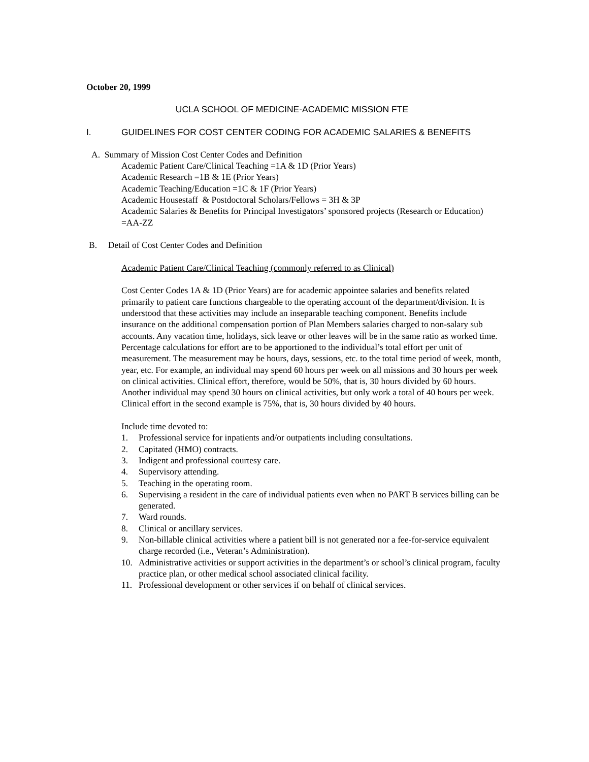October 20, 1999
UCLA SCHOOL OF MEDICINE-ACADEMIC MISSION FTE
I. GUIDELINES FOR COST CENTER CODING FOR ACADEMIC SALARIES & BENEFITS
A. Summary of Mission Cost Center Codes and Definition
Academic Patient Care/Clinical Teaching =1A & 1D (Prior Years)
Academic Research =1B & 1E (Prior Years)
Academic Teaching/Education =1C & 1F (Prior Years)
Academic Housestaff & Postdoctoral Scholars/Fellows = 3H & 3P
Academic Salaries & Benefits for Principal Investigators’ sponsored projects (Research or Education) =AA-ZZ
B. Detail of Cost Center Codes and Definition
Academic Patient Care/Clinical Teaching (commonly referred to as Clinical)
Cost Center Codes 1A & 1D (Prior Years) are for academic appointee salaries and benefits related primarily to patient care functions chargeable to the operating account of the department/division. It is understood that these activities may include an inseparable teaching component. Benefits include insurance on the additional compensation portion of Plan Members salaries charged to non-salary sub accounts. Any vacation time, holidays, sick leave or other leaves will be in the same ratio as worked time. Percentage calculations for effort are to be apportioned to the individual’s total effort per unit of measurement. The measurement may be hours, days, sessions, etc. to the total time period of week, month, year, etc. For example, an individual may spend 60 hours per week on all missions and 30 hours per week on clinical activities. Clinical effort, therefore, would be 50%, that is, 30 hours divided by 60 hours. Another individual may spend 30 hours on clinical activities, but only work a total of 40 hours per week. Clinical effort in the second example is 75%, that is, 30 hours divided by 40 hours.
Include time devoted to:
1. Professional service for inpatients and/or outpatients including consultations.
2. Capitated (HMO) contracts.
3. Indigent and professional courtesy care.
4. Supervisory attending.
5. Teaching in the operating room.
6. Supervising a resident in the care of individual patients even when no PART B services billing can be generated.
7. Ward rounds.
8. Clinical or ancillary services.
9. Non-billable clinical activities where a patient bill is not generated nor a fee-for-service equivalent charge recorded (i.e., Veteran’s Administration).
10. Administrative activities or support activities in the department’s or school’s clinical program, faculty practice plan, or other medical school associated clinical facility.
11. Professional development or other services if on behalf of clinical services.